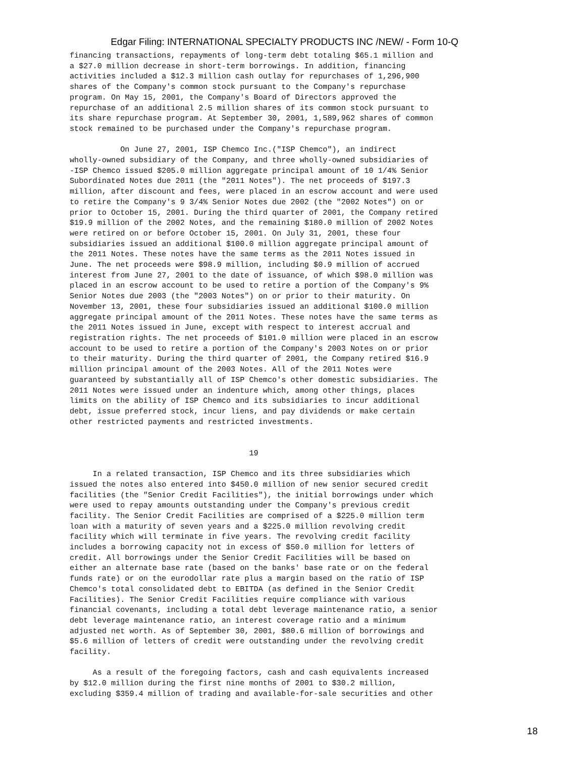Edgar Filing: INTERNATIONAL SPECIALTY PRODUCTS INC /NEW/ - Form 10-Q
financing transactions, repayments of long-term debt totaling $65.1 million and
a $27.0 million decrease in short-term borrowings. In addition, financing
activities included a $12.3 million cash outlay for repurchases of 1,296,900
shares of the Company's common stock pursuant to the Company's repurchase
program. On May 15, 2001, the Company's Board of Directors approved the
repurchase of an additional 2.5 million shares of its common stock pursuant to
its share repurchase program. At September 30, 2001, 1,589,962 shares of common
stock remained to be purchased under the Company's repurchase program.

           On June 27, 2001, ISP Chemco Inc.("ISP Chemco"), an indirect
wholly-owned subsidiary of the Company, and three wholly-owned subsidiaries of
-ISP Chemco issued $205.0 million aggregate principal amount of 10 1/4% Senior
Subordinated Notes due 2011 (the "2011 Notes"). The net proceeds of $197.3
million, after discount and fees, were placed in an escrow account and were used
to retire the Company's 9 3/4% Senior Notes due 2002 (the "2002 Notes") on or
prior to October 15, 2001. During the third quarter of 2001, the Company retired
$19.9 million of the 2002 Notes, and the remaining $180.0 million of 2002 Notes
were retired on or before October 15, 2001. On July 31, 2001, these four
subsidiaries issued an additional $100.0 million aggregate principal amount of
the 2011 Notes. These notes have the same terms as the 2011 Notes issued in
June. The net proceeds were $98.9 million, including $0.9 million of accrued
interest from June 27, 2001 to the date of issuance, of which $98.0 million was
placed in an escrow account to be used to retire a portion of the Company's 9%
Senior Notes due 2003 (the "2003 Notes") on or prior to their maturity. On
November 13, 2001, these four subsidiaries issued an additional $100.0 million
aggregate principal amount of the 2011 Notes. These notes have the same terms as
the 2011 Notes issued in June, except with respect to interest accrual and
registration rights. The net proceeds of $101.0 million were placed in an escrow
account to be used to retire a portion of the Company's 2003 Notes on or prior
to their maturity. During the third quarter of 2001, the Company retired $16.9
million principal amount of the 2003 Notes. All of the 2011 Notes were
guaranteed by substantially all of ISP Chemco's other domestic subsidiaries. The
2011 Notes were issued under an indenture which, among other things, places
limits on the ability of ISP Chemco and its subsidiaries to incur additional
debt, issue preferred stock, incur liens, and pay dividends or make certain
other restricted payments and restricted investments.


                                       19

     In a related transaction, ISP Chemco and its three subsidiaries which
issued the notes also entered into $450.0 million of new senior secured credit
facilities (the "Senior Credit Facilities"), the initial borrowings under which
were used to repay amounts outstanding under the Company's previous credit
facility. The Senior Credit Facilities are comprised of a $225.0 million term
loan with a maturity of seven years and a $225.0 million revolving credit
facility which will terminate in five years. The revolving credit facility
includes a borrowing capacity not in excess of $50.0 million for letters of
credit. All borrowings under the Senior Credit Facilities will be based on
either an alternate base rate (based on the banks' base rate or on the federal
funds rate) or on the eurodollar rate plus a margin based on the ratio of ISP
Chemco's total consolidated debt to EBITDA (as defined in the Senior Credit
Facilities). The Senior Credit Facilities require compliance with various
financial covenants, including a total debt leverage maintenance ratio, a senior
debt leverage maintenance ratio, an interest coverage ratio and a minimum
adjusted net worth. As of September 30, 2001, $80.6 million of borrowings and
$5.6 million of letters of credit were outstanding under the revolving credit
facility.

     As a result of the foregoing factors, cash and cash equivalents increased
by $12.0 million during the first nine months of 2001 to $30.2 million,
excluding $359.4 million of trading and available-for-sale securities and other
18